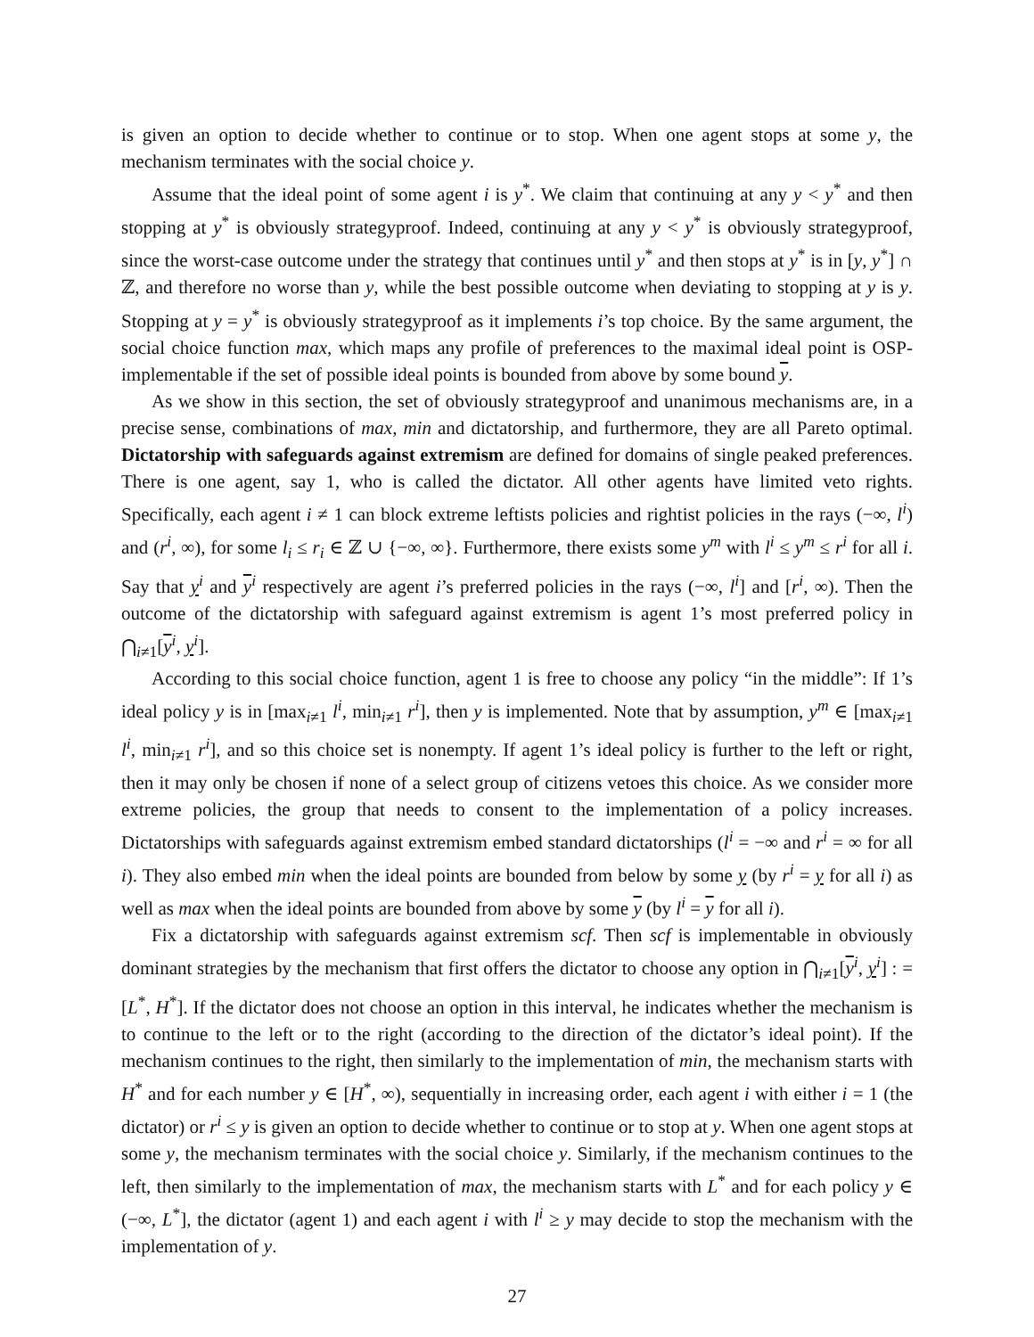is given an option to decide whether to continue or to stop. When one agent stops at some y, the mechanism terminates with the social choice y.
Assume that the ideal point of some agent i is y<sup>*</sup>. We claim that continuing at any y < y<sup>*</sup> and then stopping at y<sup>*</sup> is obviously strategyproof. Indeed, continuing at any y < y<sup>*</sup> is obviously strategyproof, since the worst-case outcome under the strategy that continues until y<sup>*</sup> and then stops at y<sup>*</sup> is in [y, y<sup>*</sup>] ∩ ℤ, and therefore no worse than y, while the best possible outcome when deviating to stopping at y is y. Stopping at y = y<sup>*</sup> is obviously strategyproof as it implements i’s top choice. By the same argument, the social choice function max, which maps any profile of preferences to the maximal ideal point is OSP-implementable if the set of possible ideal points is bounded from above by some bound y.
As we show in this section, the set of obviously strategyproof and unanimous mechanisms are, in a precise sense, combinations of max, min and dictatorship, and furthermore, they are all Pareto optimal. Dictatorship with safeguards against extremism are defined for domains of single peaked preferences. There is one agent, say 1, who is called the dictator. All other agents have limited veto rights. Specifically, each agent i ≠ 1 can block extreme leftists policies and rightist policies in the rays (−∞, l<sup>i</sup>) and (r<sup>i</sup>, ∞), for some l<sub>i</sub> ≤ r<sub>i</sub> ∈ ℤ ∪ {−∞, ∞}. Furthermore, there exists some y<sup>m</sup> with l<sup>i</sup> ≤ y<sup>m</sup> ≤ r<sup>i</sup> for all i. Say that y<sup>i</sup> and y<sup>i</sup> respectively are agent i’s preferred policies in the rays (−∞, l<sup>i</sup>] and [r<sup>i</sup>, ∞). Then the outcome of the dictatorship with safeguard against extremism is agent 1’s most preferred policy in ⋂<sub>i≠1</sub>[y<sup>i</sup>, y<sup>i</sup>].
According to this social choice function, agent 1 is free to choose any policy “in the middle”: If 1’s ideal policy y is in [max<sub>i≠1</sub> l<sup>i</sup>, min<sub>i≠1</sub> r<sup>i</sup>], then y is implemented. Note that by assumption, y<sup>m</sup> ∈ [max<sub>i≠1</sub> l<sup>i</sup>, min<sub>i≠1</sub> r<sup>i</sup>], and so this choice set is nonempty. If agent 1’s ideal policy is further to the left or right, then it may only be chosen if none of a select group of citizens vetoes this choice. As we consider more extreme policies, the group that needs to consent to the implementation of a policy increases. Dictatorships with safeguards against extremism embed standard dictatorships (l<sup>i</sup> = −∞ and r<sup>i</sup> = ∞ for all i). They also embed min when the ideal points are bounded from below by some y (by r<sup>i</sup> = y for all i) as well as max when the ideal points are bounded from above by some y (by l<sup>i</sup> = y for all i).
Fix a dictatorship with safeguards against extremism scf. Then scf is implementable in obviously dominant strategies by the mechanism that first offers the dictator to choose any option in ⋂<sub>i≠1</sub>[y<sup>i</sup>, y<sup>i</sup>] : = [L<sup>*</sup>, H<sup>*</sup>]. If the dictator does not choose an option in this interval, he indicates whether the mechanism is to continue to the left or to the right (according to the direction of the dictator’s ideal point). If the mechanism continues to the right, then similarly to the implementation of min, the mechanism starts with H<sup>*</sup> and for each number y ∈ [H<sup>*</sup>, ∞), sequentially in increasing order, each agent i with either i = 1 (the dictator) or r<sup>i</sup> ≤ y is given an option to decide whether to continue or to stop at y. When one agent stops at some y, the mechanism terminates with the social choice y. Similarly, if the mechanism continues to the left, then similarly to the implementation of max, the mechanism starts with L<sup>*</sup> and for each policy y ∈ (−∞, L<sup>*</sup>], the dictator (agent 1) and each agent i with l<sup>i</sup> ≥ y may decide to stop the mechanism with the implementation of y.
27